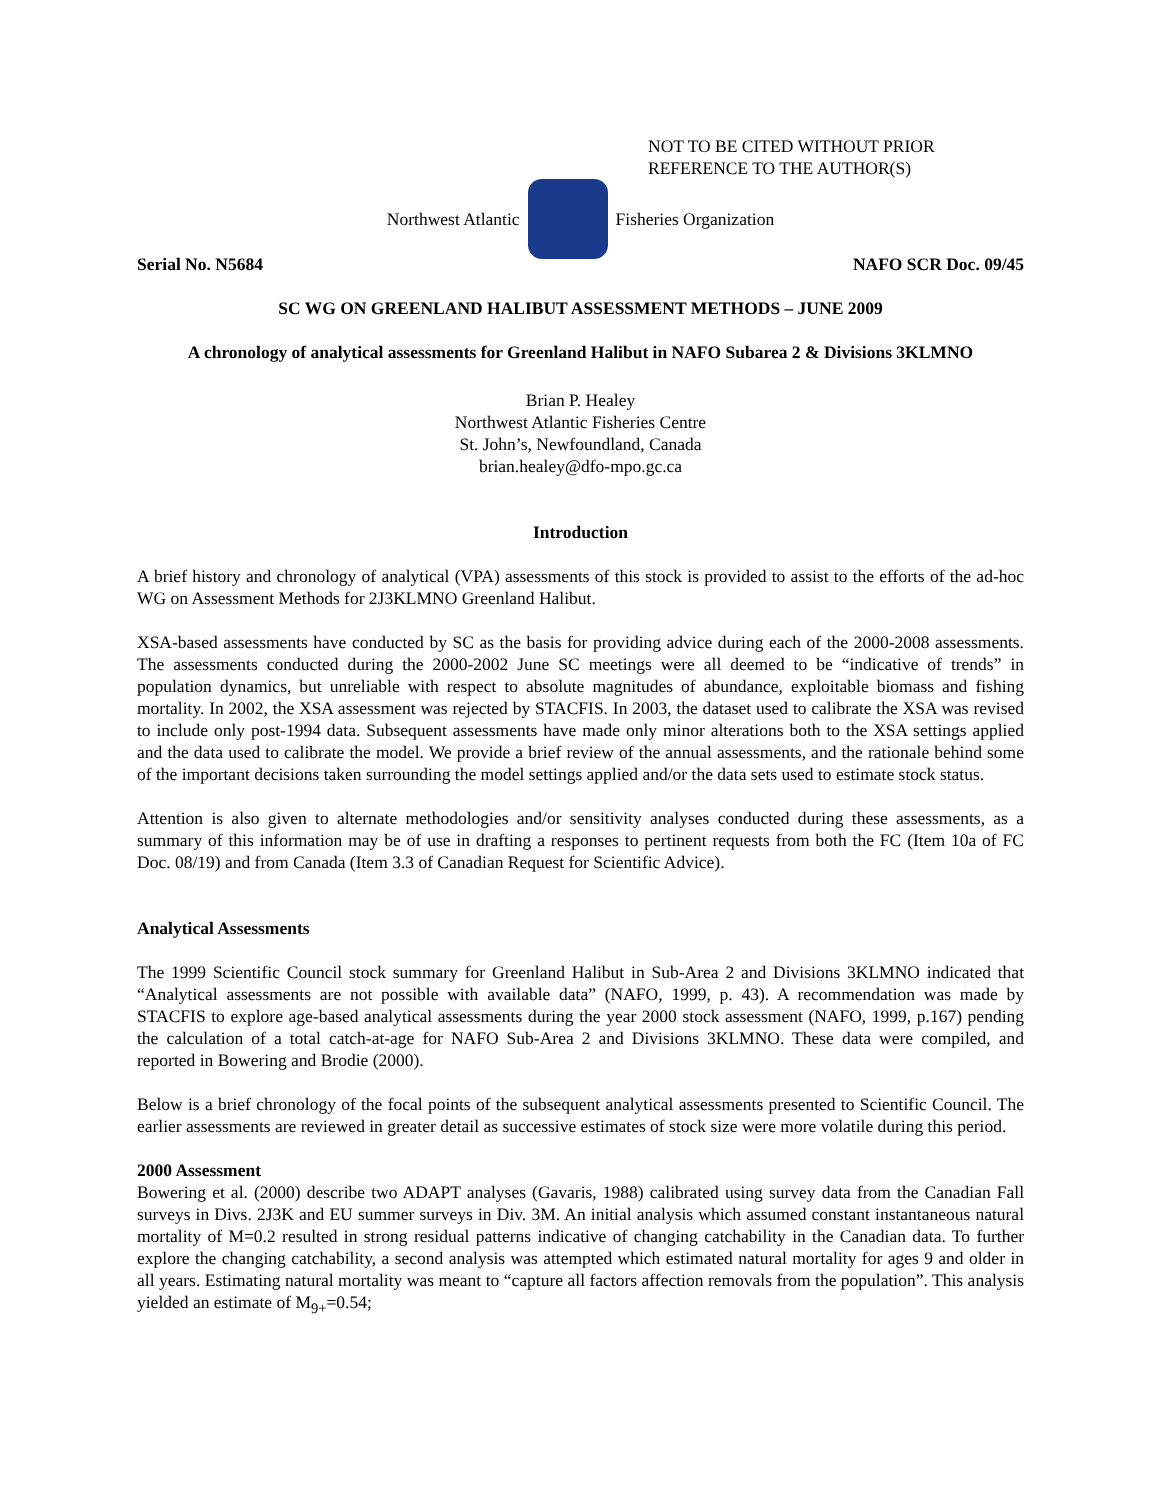NOT TO BE CITED WITHOUT PRIOR
REFERENCE TO THE AUTHOR(S)
Northwest Atlantic Fisheries Organization
Serial No. N5684 NAFO SCR Doc. 09/45
SC WG ON GREENLAND HALIBUT ASSESSMENT METHODS – JUNE 2009
A chronology of analytical assessments for Greenland Halibut in NAFO Subarea 2 & Divisions 3KLMNO
Brian P. Healey
Northwest Atlantic Fisheries Centre
St. John’s, Newfoundland, Canada
brian.healey@dfo-mpo.gc.ca
Introduction
A brief history and chronology of analytical (VPA) assessments of this stock is provided to assist to the efforts of the ad-hoc WG on Assessment Methods for 2J3KLMNO Greenland Halibut.
XSA-based assessments have conducted by SC as the basis for providing advice during each of the 2000-2008 assessments. The assessments conducted during the 2000-2002 June SC meetings were all deemed to be “indicative of trends” in population dynamics, but unreliable with respect to absolute magnitudes of abundance, exploitable biomass and fishing mortality. In 2002, the XSA assessment was rejected by STACFIS. In 2003, the dataset used to calibrate the XSA was revised to include only post-1994 data. Subsequent assessments have made only minor alterations both to the XSA settings applied and the data used to calibrate the model. We provide a brief review of the annual assessments, and the rationale behind some of the important decisions taken surrounding the model settings applied and/or the data sets used to estimate stock status.
Attention is also given to alternate methodologies and/or sensitivity analyses conducted during these assessments, as a summary of this information may be of use in drafting a responses to pertinent requests from both the FC (Item 10a of FC Doc. 08/19) and from Canada (Item 3.3 of Canadian Request for Scientific Advice).
Analytical Assessments
The 1999 Scientific Council stock summary for Greenland Halibut in Sub-Area 2 and Divisions 3KLMNO indicated that “Analytical assessments are not possible with available data” (NAFO, 1999, p. 43). A recommendation was made by STACFIS to explore age-based analytical assessments during the year 2000 stock assessment (NAFO, 1999, p.167) pending the calculation of a total catch-at-age for NAFO Sub-Area 2 and Divisions 3KLMNO. These data were compiled, and reported in Bowering and Brodie (2000).
Below is a brief chronology of the focal points of the subsequent analytical assessments presented to Scientific Council. The earlier assessments are reviewed in greater detail as successive estimates of stock size were more volatile during this period.
2000 Assessment
Bowering et al. (2000) describe two ADAPT analyses (Gavaris, 1988) calibrated using survey data from the Canadian Fall surveys in Divs. 2J3K and EU summer surveys in Div. 3M. An initial analysis which assumed constant instantaneous natural mortality of M=0.2 resulted in strong residual patterns indicative of changing catchability in the Canadian data. To further explore the changing catchability, a second analysis was attempted which estimated natural mortality for ages 9 and older in all years. Estimating natural mortality was meant to “capture all factors affection removals from the population”. This analysis yielded an estimate of M<sub>9+</sub>=0.54;